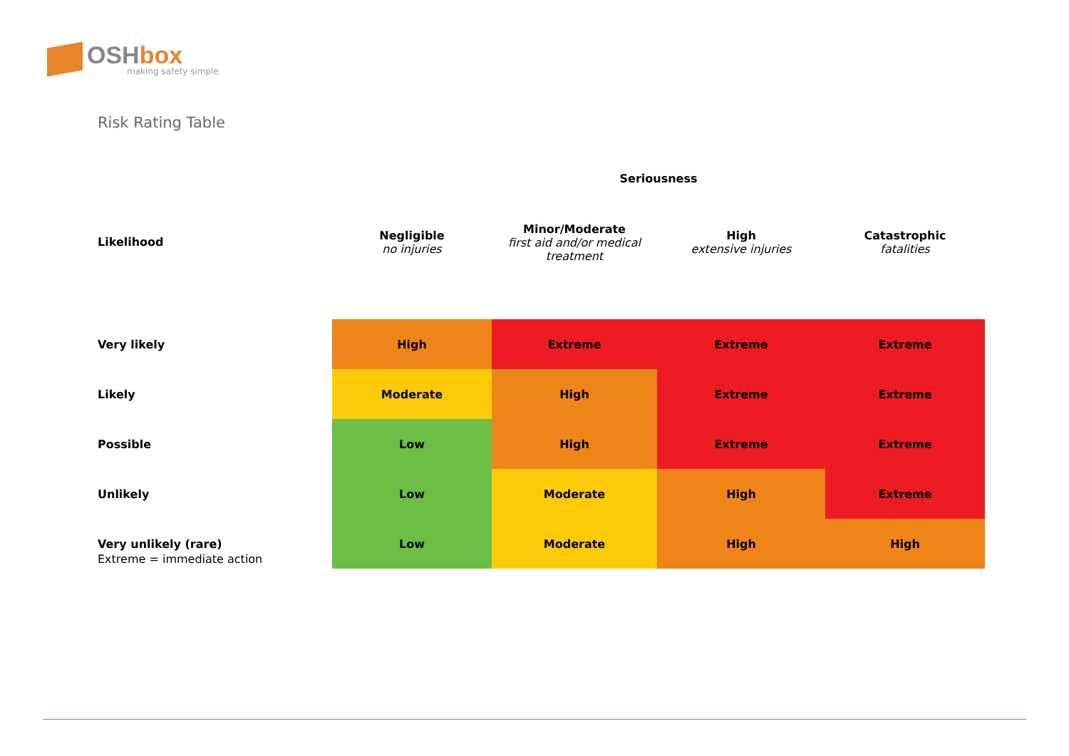OSHbox
making safety simple
Risk Rating Table
| | Seriousness | | | |
| --- | --- | --- | --- | --- |
| Likelihood | Negligible no injuries | Minor/Moderate first aid and/or medical treatment | High extensive injuries | Catastrophic fatalities |
| Very likely | High | Extreme | Extreme | Extreme |
| Likely | Moderate | High | Extreme | Extreme |
| Possible | Low | High | Extreme | Extreme |
| Unlikely | Low | Moderate | High | Extreme |
| Very unlikely (rare) | Low | Moderate | High | High |
Extreme = immediate action